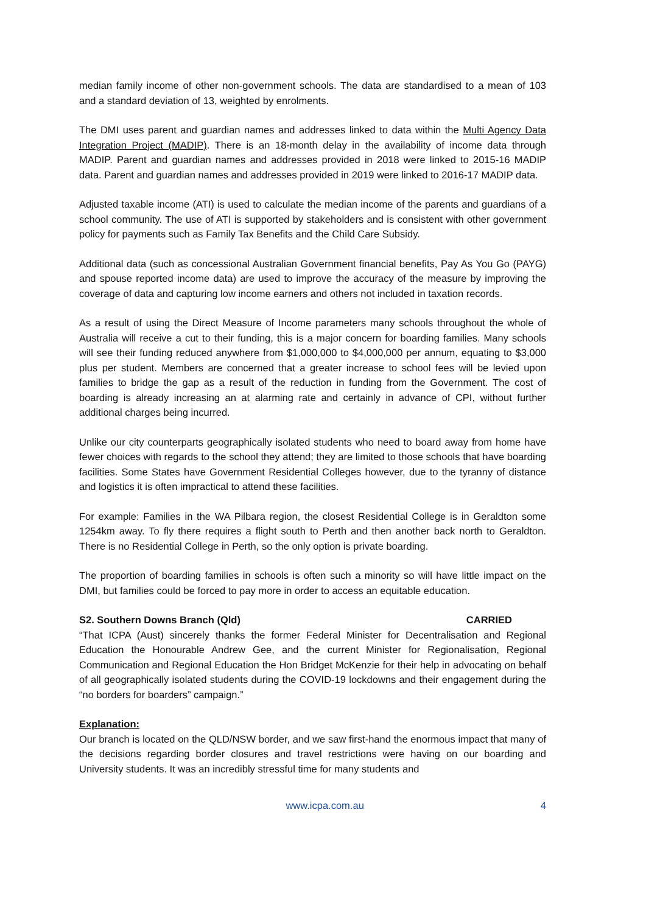median family income of other non-government schools. The data are standardised to a mean of 103 and a standard deviation of 13, weighted by enrolments.
The DMI uses parent and guardian names and addresses linked to data within the Multi Agency Data Integration Project (MADIP). There is an 18-month delay in the availability of income data through MADIP. Parent and guardian names and addresses provided in 2018 were linked to 2015-16 MADIP data. Parent and guardian names and addresses provided in 2019 were linked to 2016-17 MADIP data.
Adjusted taxable income (ATI) is used to calculate the median income of the parents and guardians of a school community. The use of ATI is supported by stakeholders and is consistent with other government policy for payments such as Family Tax Benefits and the Child Care Subsidy.
Additional data (such as concessional Australian Government financial benefits, Pay As You Go (PAYG) and spouse reported income data) are used to improve the accuracy of the measure by improving the coverage of data and capturing low income earners and others not included in taxation records.
As a result of using the Direct Measure of Income parameters many schools throughout the whole of Australia will receive a cut to their funding, this is a major concern for boarding families. Many schools will see their funding reduced anywhere from $1,000,000 to $4,000,000 per annum, equating to $3,000 plus per student. Members are concerned that a greater increase to school fees will be levied upon families to bridge the gap as a result of the reduction in funding from the Government. The cost of boarding is already increasing an at alarming rate and certainly in advance of CPI, without further additional charges being incurred.
Unlike our city counterparts geographically isolated students who need to board away from home have fewer choices with regards to the school they attend; they are limited to those schools that have boarding facilities. Some States have Government Residential Colleges however, due to the tyranny of distance and logistics it is often impractical to attend these facilities.
For example: Families in the WA Pilbara region, the closest Residential College is in Geraldton some 1254km away. To fly there requires a flight south to Perth and then another back north to Geraldton. There is no Residential College in Perth, so the only option is private boarding.
The proportion of boarding families in schools is often such a minority so will have little impact on the DMI, but families could be forced to pay more in order to access an equitable education.
S2. Southern Downs Branch (Qld) CARRIED
“That ICPA (Aust) sincerely thanks the former Federal Minister for Decentralisation and Regional Education the Honourable Andrew Gee, and the current Minister for Regionalisation, Regional Communication and Regional Education the Hon Bridget McKenzie for their help in advocating on behalf of all geographically isolated students during the COVID-19 lockdowns and their engagement during the “no borders for boarders” campaign.”
Explanation:
Our branch is located on the QLD/NSW border, and we saw first-hand the enormous impact that many of the decisions regarding border closures and travel restrictions were having on our boarding and University students. It was an incredibly stressful time for many students and
www.icpa.com.au 4